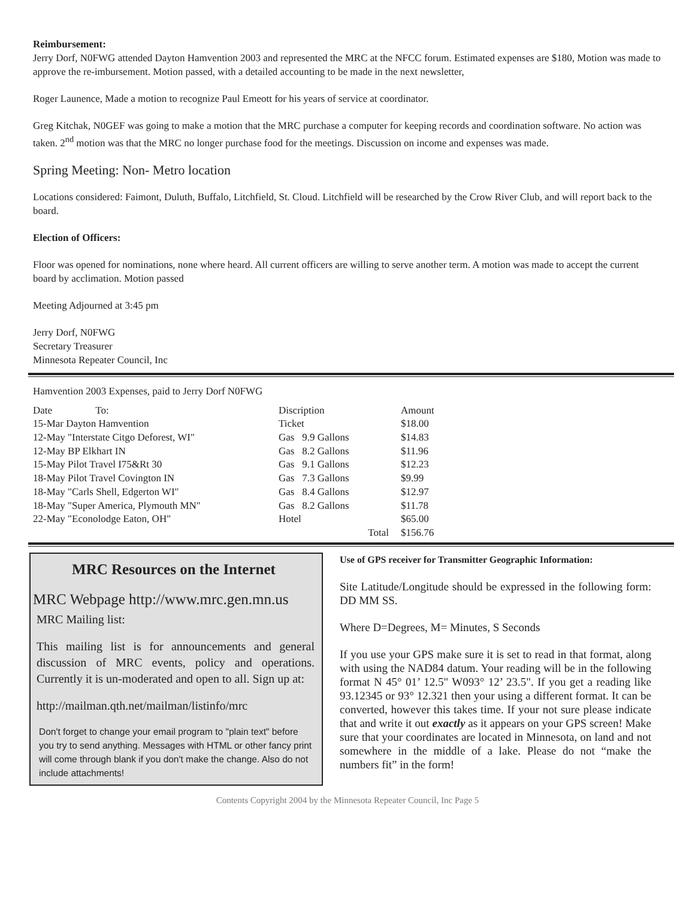Reimbursement:
Jerry Dorf, N0FWG attended Dayton Hamvention 2003 and represented the MRC at the NFCC forum. Estimated expenses are $180, Motion was made to approve the re-imbursement. Motion passed, with a detailed accounting to be made in the next newsletter,
Roger Launence, Made a motion to recognize Paul Emeott for his years of service at coordinator.
Greg Kitchak, N0GEF was going to make a motion that the MRC purchase a computer for keeping records and coordination software. No action was taken. 2<sup>nd</sup> motion was that the MRC no longer purchase food for the meetings. Discussion on income and expenses was made.
Spring Meeting: Non- Metro location
Locations considered: Faimont, Duluth, Buffalo, Litchfield, St. Cloud. Litchfield will be researched by the Crow River Club, and will report back to the board.
Election of Officers:
Floor was opened for nominations, none where heard. All current officers are willing to serve another term. A motion was made to accept the current board by acclimation. Motion passed
Meeting Adjourned at 3:45 pm
Jerry Dorf, N0FWG
Secretary Treasurer
Minnesota Repeater Council, Inc
Hamvention 2003 Expenses, paid to Jerry Dorf N0FWG
| Date To: | Discription | Amount |
| --- | --- | --- |
| 15-Mar Dayton Hamvention | Ticket | $18.00 |
| 12-May "Interstate Citgo Deforest, WI" | Gas 9.9 Gallons | $14.83 |
| 12-May BP Elkhart IN | Gas 8.2 Gallons | $11.96 |
| 15-May Pilot Travel I75&Rt 30 | Gas 9.1 Gallons | $12.23 |
| 18-May Pilot Travel Covington IN | Gas 7.3 Gallons | $9.99 |
| 18-May "Carls Shell, Edgerton WI" | Gas 8.4 Gallons | $12.97 |
| 18-May "Super America, Plymouth MN" | Gas 8.2 Gallons | $11.78 |
| 22-May "Econolodge Eaton, OH" | Hotel | $65.00 |
| | Total | $156.76 |
MRC Resources on the Internet
MRC Webpage http://www.mrc.gen.mn.us
MRC Mailing list:
This mailing list is for announcements and general discussion of MRC events, policy and operations. Currently it is un-moderated and open to all. Sign up at:
http://mailman.qth.net/mailman/listinfo/mrc
Don't forget to change your email program to "plain text" before you try to send anything. Messages with HTML or other fancy print will come through blank if you don't make the change. Also do not include attachments!
Use of GPS receiver for Transmitter Geographic Information:
Site Latitude/Longitude should be expressed in the following form: DD MM SS.
Where D=Degrees, M= Minutes, S Seconds
If you use your GPS make sure it is set to read in that format, along with using the NAD84 datum. Your reading will be in the following format N 45° 01’ 12.5" W093° 12’ 23.5". If you get a reading like 93.12345 or 93° 12.321 then your using a different format. It can be converted, however this takes time. If your not sure please indicate that and write it out exactly as it appears on your GPS screen! Make sure that your coordinates are located in Minnesota, on land and not somewhere in the middle of a lake. Please do not “make the numbers fit” in the form!
Contents Copyright 2004 by the Minnesota Repeater Council, Inc Page 5